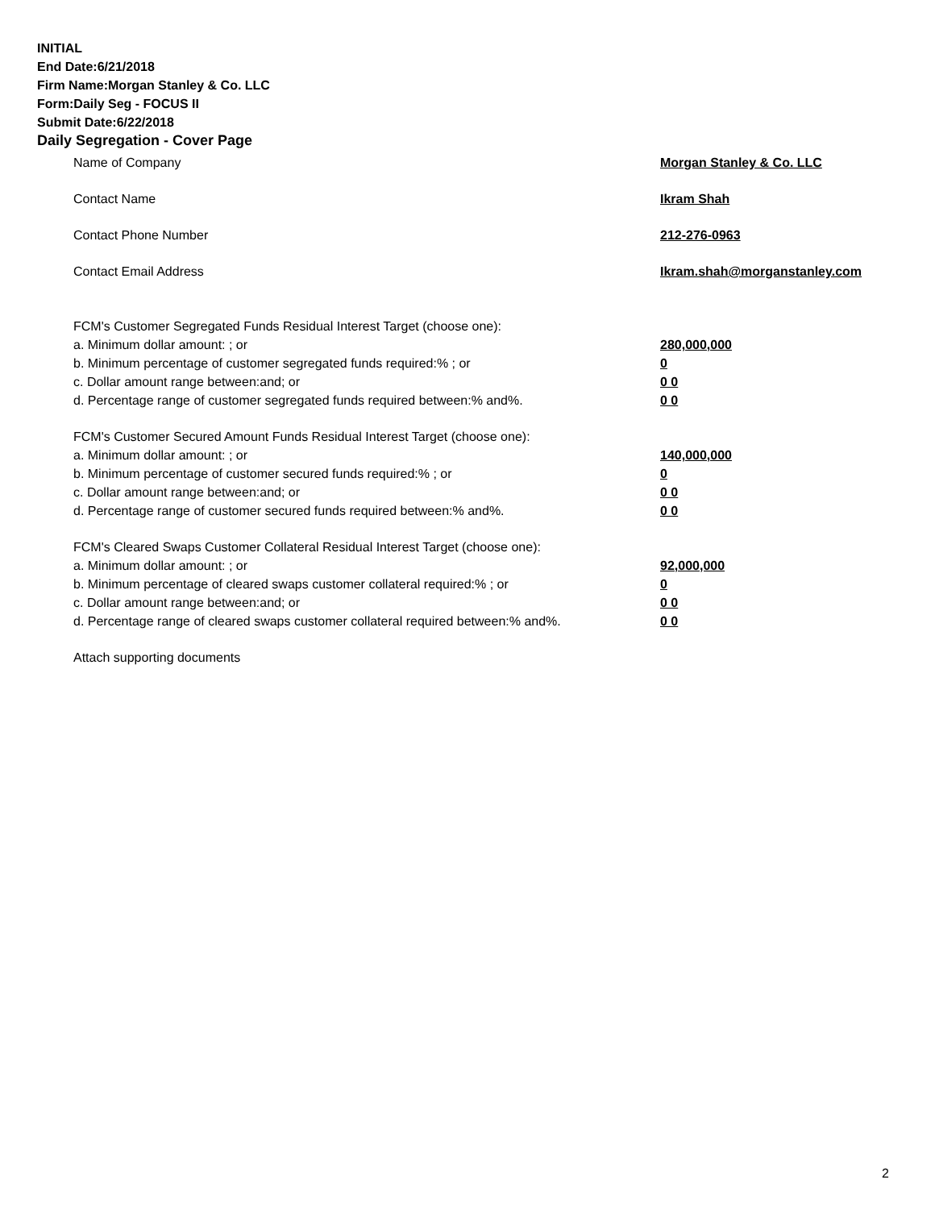INITIAL
End Date:6/21/2018
Firm Name:Morgan Stanley & Co. LLC
Form:Daily Seg - FOCUS II
Submit Date:6/22/2018
Daily Segregation - Cover Page
Name of Company Morgan Stanley & Co. LLC
Contact Name Ikram Shah
Contact Phone Number 212-276-0963
Contact Email Address Ikram.shah@morganstanley.com
FCM's Customer Segregated Funds Residual Interest Target (choose one):
a. Minimum dollar amount: ; or 280,000,000
b. Minimum percentage of customer segregated funds required:% ; or 0
c. Dollar amount range between:and; or 0 0
d. Percentage range of customer segregated funds required between:% and%. 0 0
FCM's Customer Secured Amount Funds Residual Interest Target (choose one):
a. Minimum dollar amount: ; or 140,000,000
b. Minimum percentage of customer secured funds required:% ; or 0
c. Dollar amount range between:and; or 0 0
d. Percentage range of customer secured funds required between:% and%. 0 0
FCM's Cleared Swaps Customer Collateral Residual Interest Target (choose one):
a. Minimum dollar amount: ; or 92,000,000
b. Minimum percentage of cleared swaps customer collateral required:% ; or 0
c. Dollar amount range between:and; or 0 0
d. Percentage range of cleared swaps customer collateral required between:% and%.
0 0
Attach supporting documents
2